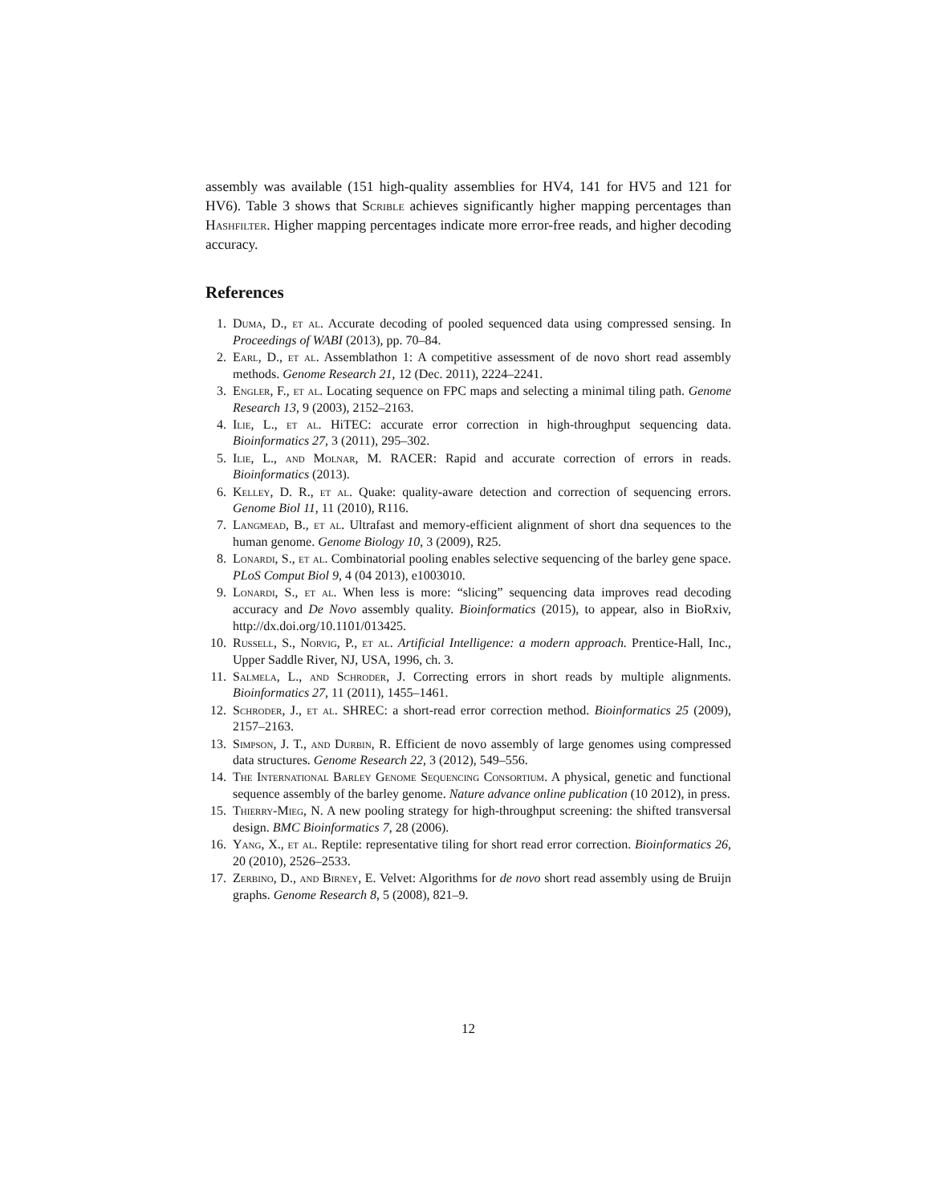assembly was available (151 high-quality assemblies for HV4, 141 for HV5 and 121 for HV6). Table 3 shows that Scrible achieves significantly higher mapping percentages than Hashfilter. Higher mapping percentages indicate more error-free reads, and higher decoding accuracy.
References
1. Duma, D., et al. Accurate decoding of pooled sequenced data using compressed sensing. In Proceedings of WABI (2013), pp. 70–84.
2. Earl, D., et al. Assemblathon 1: A competitive assessment of de novo short read assembly methods. Genome Research 21, 12 (Dec. 2011), 2224–2241.
3. Engler, F., et al. Locating sequence on FPC maps and selecting a minimal tiling path. Genome Research 13, 9 (2003), 2152–2163.
4. Ilie, L., et al. HiTEC: accurate error correction in high-throughput sequencing data. Bioinformatics 27, 3 (2011), 295–302.
5. Ilie, L., and Molnar, M. RACER: Rapid and accurate correction of errors in reads. Bioinformatics (2013).
6. Kelley, D. R., et al. Quake: quality-aware detection and correction of sequencing errors. Genome Biol 11, 11 (2010), R116.
7. Langmead, B., et al. Ultrafast and memory-efficient alignment of short dna sequences to the human genome. Genome Biology 10, 3 (2009), R25.
8. Lonardi, S., et al. Combinatorial pooling enables selective sequencing of the barley gene space. PLoS Comput Biol 9, 4 (04 2013), e1003010.
9. Lonardi, S., et al. When less is more: “slicing” sequencing data improves read decoding accuracy and De Novo assembly quality. Bioinformatics (2015), to appear, also in BioRxiv, http://dx.doi.org/10.1101/013425.
10. Russell, S., Norvig, P., et al. Artificial Intelligence: a modern approach. Prentice-Hall, Inc., Upper Saddle River, NJ, USA, 1996, ch. 3.
11. Salmela, L., and Schroder, J. Correcting errors in short reads by multiple alignments. Bioinformatics 27, 11 (2011), 1455–1461.
12. Schroder, J., et al. SHREC: a short-read error correction method. Bioinformatics 25 (2009), 2157–2163.
13. Simpson, J. T., and Durbin, R. Efficient de novo assembly of large genomes using compressed data structures. Genome Research 22, 3 (2012), 549–556.
14. The International Barley Genome Sequencing Consortium. A physical, genetic and functional sequence assembly of the barley genome. Nature advance online publication (10 2012), in press.
15. Thierry-Mieg, N. A new pooling strategy for high-throughput screening: the shifted transversal design. BMC Bioinformatics 7, 28 (2006).
16. Yang, X., et al. Reptile: representative tiling for short read error correction. Bioinformatics 26, 20 (2010), 2526–2533.
17. Zerbino, D., and Birney, E. Velvet: Algorithms for de novo short read assembly using de Bruijn graphs. Genome Research 8, 5 (2008), 821–9.
12